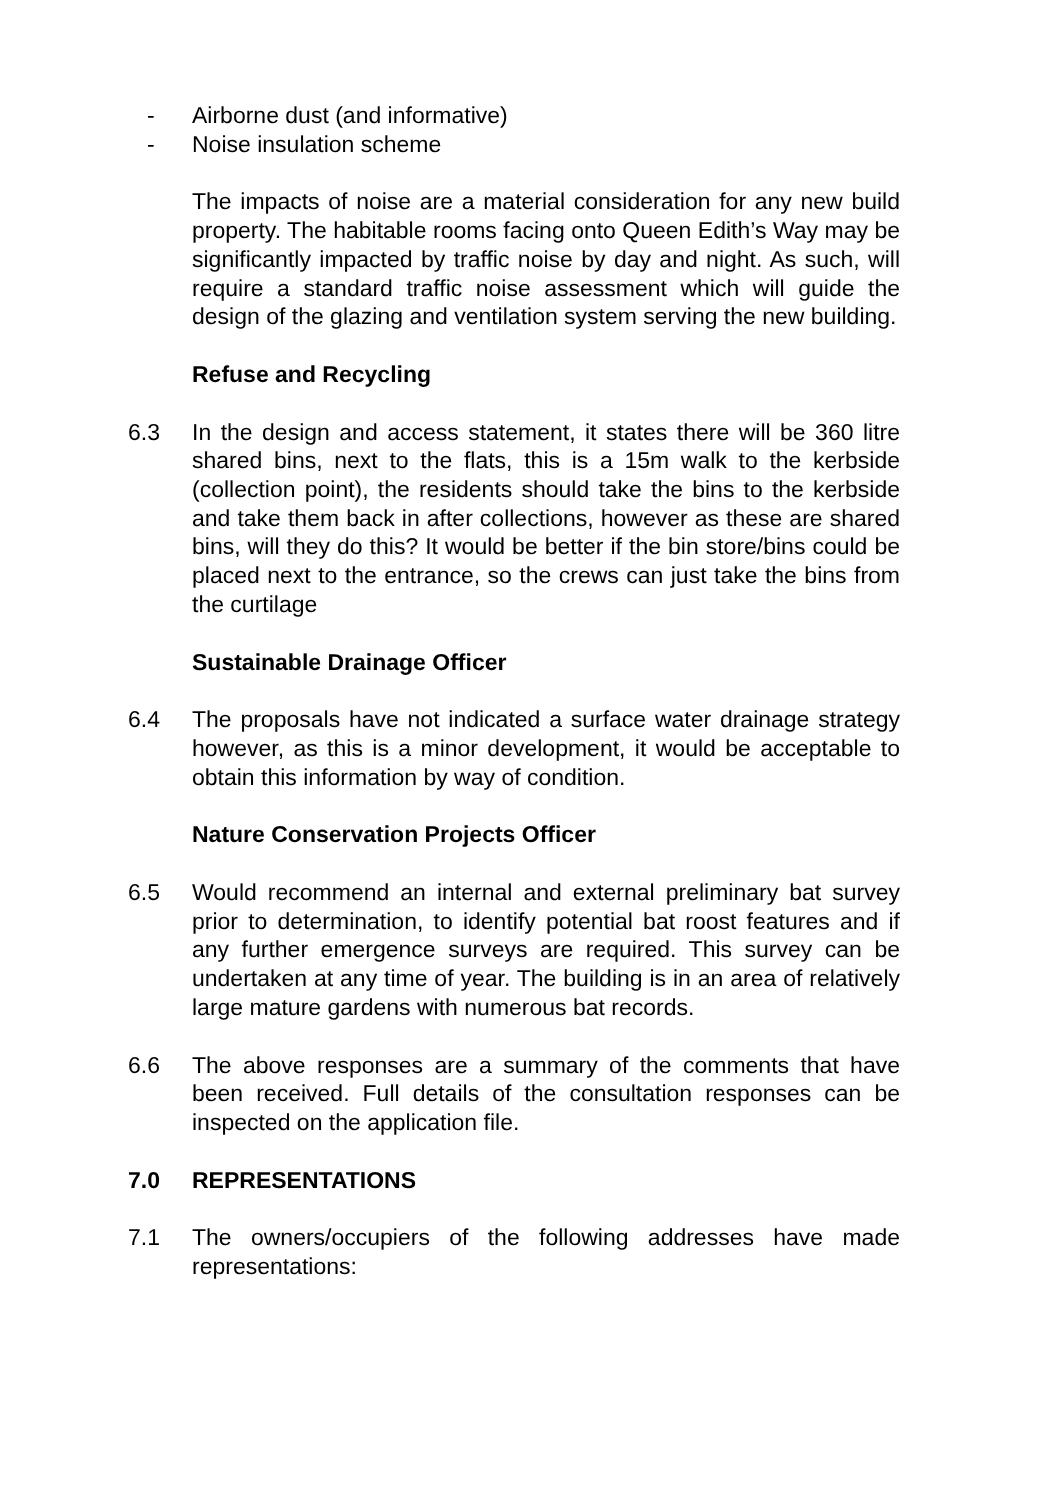- Airborne dust (and informative)
- Noise insulation scheme
The impacts of noise are a material consideration for any new build property. The habitable rooms facing onto Queen Edith’s Way may be significantly impacted by traffic noise by day and night. As such, will require a standard traffic noise assessment which will guide the design of the glazing and ventilation system serving the new building.
Refuse and Recycling
6.3 In the design and access statement, it states there will be 360 litre shared bins, next to the flats, this is a 15m walk to the kerbside (collection point), the residents should take the bins to the kerbside and take them back in after collections, however as these are shared bins, will they do this? It would be better if the bin store/bins could be placed next to the entrance, so the crews can just take the bins from the curtilage
Sustainable Drainage Officer
6.4 The proposals have not indicated a surface water drainage strategy however, as this is a minor development, it would be acceptable to obtain this information by way of condition.
Nature Conservation Projects Officer
6.5 Would recommend an internal and external preliminary bat survey prior to determination, to identify potential bat roost features and if any further emergence surveys are required. This survey can be undertaken at any time of year. The building is in an area of relatively large mature gardens with numerous bat records.
6.6 The above responses are a summary of the comments that have been received. Full details of the consultation responses can be inspected on the application file.
7.0 REPRESENTATIONS
7.1 The owners/occupiers of the following addresses have made representations: